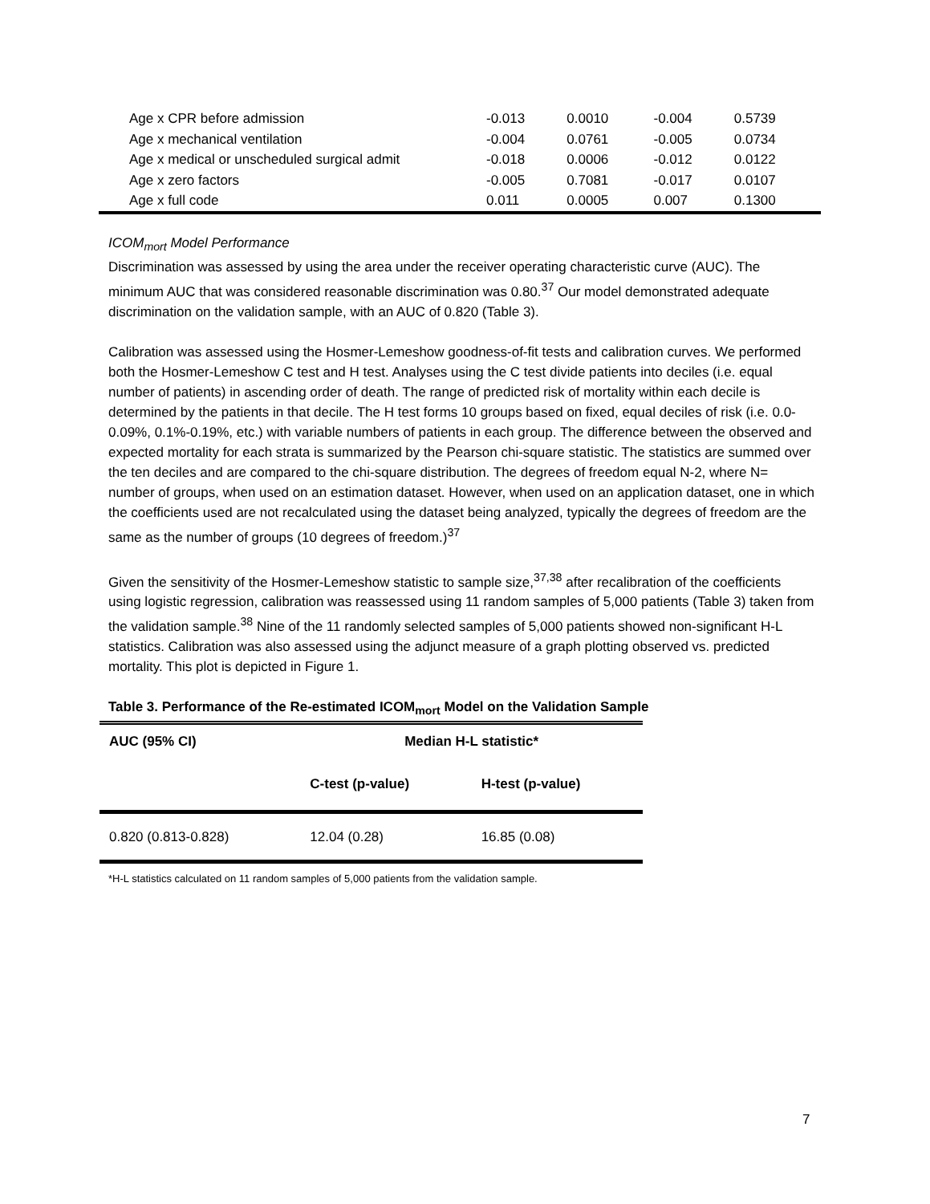| Age x CPR before admission | -0.013 | 0.0010 | -0.004 | 0.5739 |
| Age x mechanical ventilation | -0.004 | 0.0761 | -0.005 | 0.0734 |
| Age x medical or unscheduled surgical admit | -0.018 | 0.0006 | -0.012 | 0.0122 |
| Age x zero factors | -0.005 | 0.7081 | -0.017 | 0.0107 |
| Age x full code | 0.011 | 0.0005 | 0.007 | 0.1300 |
ICOM<sub>mort</sub> Model Performance
Discrimination was assessed by using the area under the receiver operating characteristic curve (AUC). The minimum AUC that was considered reasonable discrimination was 0.80.<sup>37</sup> Our model demonstrated adequate discrimination on the validation sample, with an AUC of 0.820 (Table 3).
Calibration was assessed using the Hosmer-Lemeshow goodness-of-fit tests and calibration curves. We performed both the Hosmer-Lemeshow C test and H test. Analyses using the C test divide patients into deciles (i.e. equal number of patients) in ascending order of death. The range of predicted risk of mortality within each decile is determined by the patients in that decile. The H test forms 10 groups based on fixed, equal deciles of risk (i.e. 0.0-0.09%, 0.1%-0.19%, etc.) with variable numbers of patients in each group. The difference between the observed and expected mortality for each strata is summarized by the Pearson chi-square statistic. The statistics are summed over the ten deciles and are compared to the chi-square distribution. The degrees of freedom equal N-2, where N= number of groups, when used on an estimation dataset. However, when used on an application dataset, one in which the coefficients used are not recalculated using the dataset being analyzed, typically the degrees of freedom are the same as the number of groups (10 degrees of freedom.)<sup>37</sup>
Given the sensitivity of the Hosmer-Lemeshow statistic to sample size,<sup>37,38</sup> after recalibration of the coefficients using logistic regression, calibration was reassessed using 11 random samples of 5,000 patients (Table 3) taken from the validation sample.<sup>38</sup> Nine of the 11 randomly selected samples of 5,000 patients showed non-significant H-L statistics. Calibration was also assessed using the adjunct measure of a graph plotting observed vs. predicted mortality. This plot is depicted in Figure 1.
Table 3. Performance of the Re-estimated ICOM<sub>mort</sub> Model on the Validation Sample
| AUC (95% CI) | Median H-L statistic* | |
| --- | --- | --- |
| | C-test (p-value) | H-test (p-value) |
| 0.820 (0.813-0.828) | 12.04 (0.28) | 16.85 (0.08) |
*H-L statistics calculated on 11 random samples of 5,000 patients from the validation sample.
7